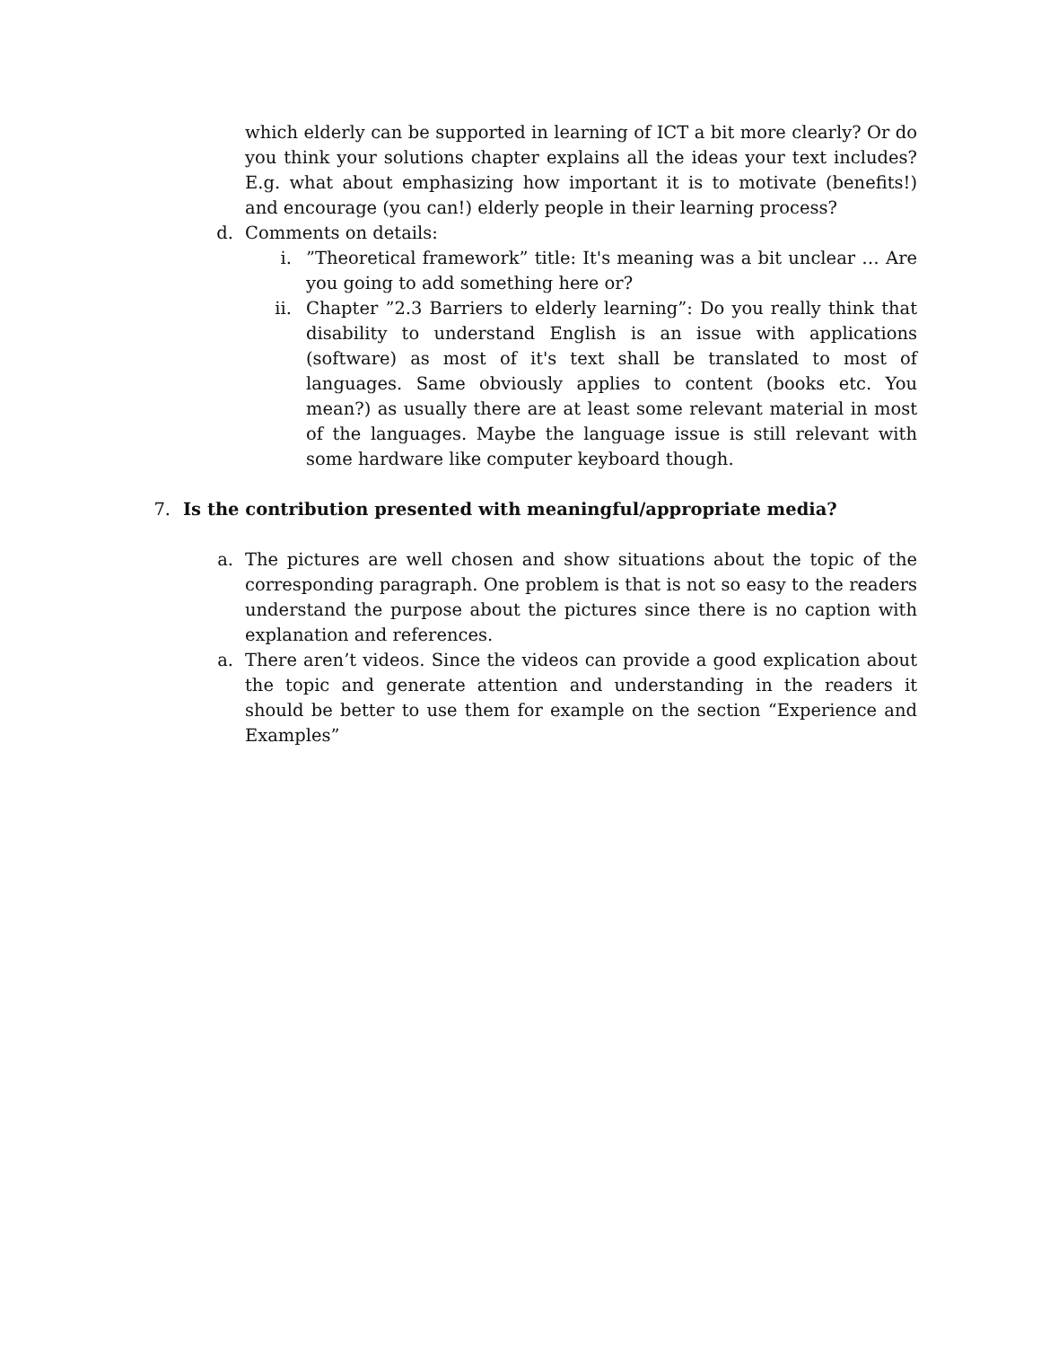which elderly can be supported in learning of ICT a bit more clearly? Or do you think your solutions chapter explains all the ideas your text includes? E.g. what about emphasizing how important it is to motivate (benefits!) and encourage (you can!) elderly people in their learning process?
d. Comments on details:
i.”Theoretical framework” title: It's meaning was a bit unclear … Are you going to add something here or?
ii. Chapter ”2.3 Barriers to elderly learning”: Do you really think that disability to understand English is an issue with applications (software) as most of it's text shall be translated to most of languages. Same obviously applies to content (books etc. You mean?) as usually there are at least some relevant material in most of the languages. Maybe the language issue is still relevant with some hardware like computer keyboard though.
7. Is the contribution presented with meaningful/appropriate media?
a. The pictures are well chosen and show situations about the topic of the corresponding paragraph. One problem is that is not so easy to the readers understand the purpose about the pictures since there is no caption with explanation and references.
a. There aren’t videos. Since the videos can provide a good explication about the topic and generate attention and understanding in the readers it should be better to use them for example on the section “Experience and Examples”